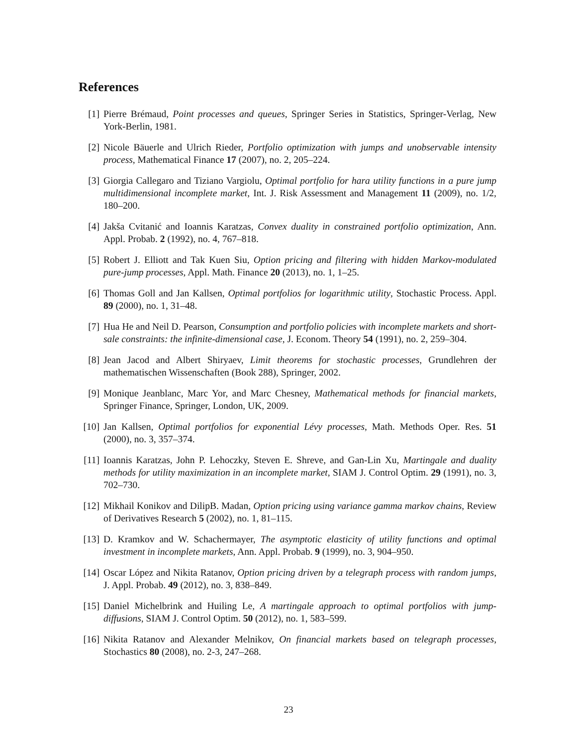References
[1] Pierre Brémaud, Point processes and queues, Springer Series in Statistics, Springer-Verlag, New York-Berlin, 1981.
[2] Nicole Bäuerle and Ulrich Rieder, Portfolio optimization with jumps and unobservable intensity process, Mathematical Finance 17 (2007), no. 2, 205–224.
[3] Giorgia Callegaro and Tiziano Vargiolu, Optimal portfolio for hara utility functions in a pure jump multidimensional incomplete market, Int. J. Risk Assessment and Management 11 (2009), no. 1/2, 180–200.
[4] Jakša Cvitanić and Ioannis Karatzas, Convex duality in constrained portfolio optimization, Ann. Appl. Probab. 2 (1992), no. 4, 767–818.
[5] Robert J. Elliott and Tak Kuen Siu, Option pricing and filtering with hidden Markov-modulated pure-jump processes, Appl. Math. Finance 20 (2013), no. 1, 1–25.
[6] Thomas Goll and Jan Kallsen, Optimal portfolios for logarithmic utility, Stochastic Process. Appl. 89 (2000), no. 1, 31–48.
[7] Hua He and Neil D. Pearson, Consumption and portfolio policies with incomplete markets and short-sale constraints: the infinite-dimensional case, J. Econom. Theory 54 (1991), no. 2, 259–304.
[8] Jean Jacod and Albert Shiryaev, Limit theorems for stochastic processes, Grundlehren der mathematischen Wissenschaften (Book 288), Springer, 2002.
[9] Monique Jeanblanc, Marc Yor, and Marc Chesney, Mathematical methods for financial markets, Springer Finance, Springer, London, UK, 2009.
[10]
Jan Kallsen, Optimal portfolios for exponential Lévy processes, Math. Methods Oper. Res. 51 (2000), no. 3, 357–374.
[11]
Ioannis Karatzas, John P. Lehoczky, Steven E. Shreve, and Gan-Lin Xu, Martingale and duality methods for utility maximization in an incomplete market, SIAM J. Control Optim. 29 (1991), no. 3, 702–730.
[12]
Mikhail Konikov and DilipB. Madan, Option pricing using variance gamma markov chains, Review of Derivatives Research 5 (2002), no. 1, 81–115.
[13]
D. Kramkov and W. Schachermayer, The asymptotic elasticity of utility functions and optimal investment in incomplete markets, Ann. Appl. Probab. 9 (1999), no. 3, 904–950.
[14]
Oscar López and Nikita Ratanov, Option pricing driven by a telegraph process with random jumps, J. Appl. Probab. 49 (2012), no. 3, 838–849.
[15]
Daniel Michelbrink and Huiling Le, A martingale approach to optimal portfolios with jump-diffusions, SIAM J. Control Optim. 50 (2012), no. 1, 583–599.
[16]
Nikita Ratanov and Alexander Melnikov, On financial markets based on telegraph processes, Stochastics 80 (2008), no. 2-3, 247–268.
23